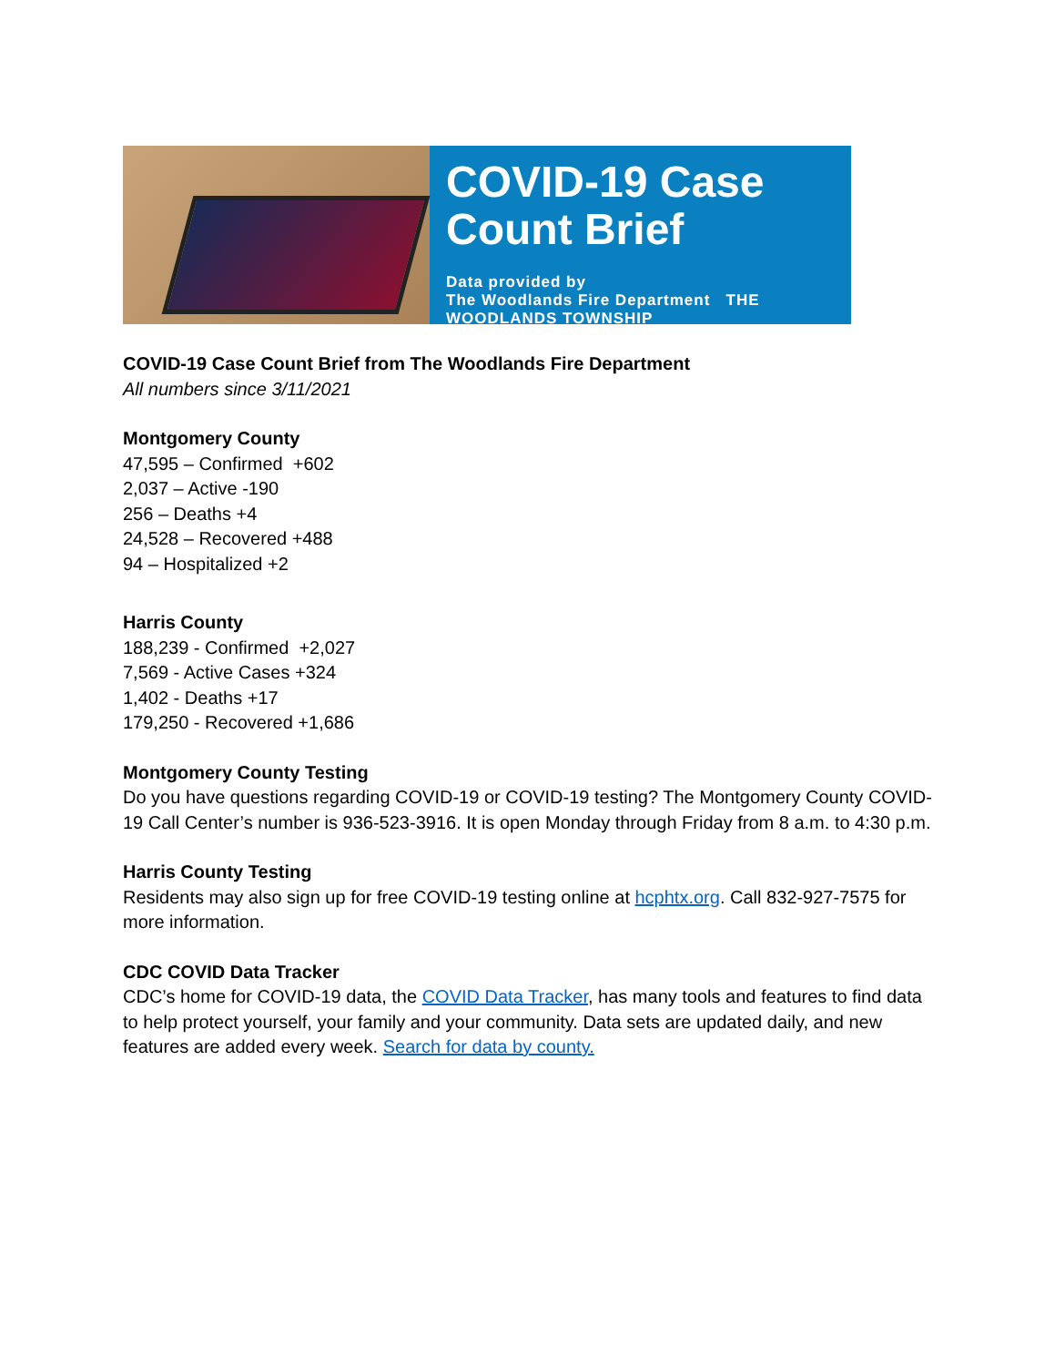COVID-19 Case
Count Brief
Data provided by
The Woodlands Fire Department THE WOODLANDS TOWNSHIP
COVID-19 Case Count Brief from The Woodlands Fire Department
All numbers since 3/11/2021
Montgomery County
47,595 – Confirmed +602
2,037 – Active -190
256 – Deaths +4
24,528 – Recovered +488
94 – Hospitalized +2
Harris County
188,239 - Confirmed +2,027
7,569 - Active Cases +324
1,402 - Deaths +17
179,250 - Recovered +1,686
Montgomery County Testing
Do you have questions regarding COVID-19 or COVID-19 testing? The Montgomery County COVID-19 Call Center’s number is 936-523-3916. It is open Monday through Friday from 8 a.m. to 4:30 p.m.
Harris County Testing
Residents may also sign up for free COVID-19 testing online at hcphtx.org. Call 832-927-7575 for more information.
CDC COVID Data Tracker
CDC’s home for COVID-19 data, the COVID Data Tracker, has many tools and features to find data to help protect yourself, your family and your community. Data sets are updated daily, and new features are added every week. Search for data by county.